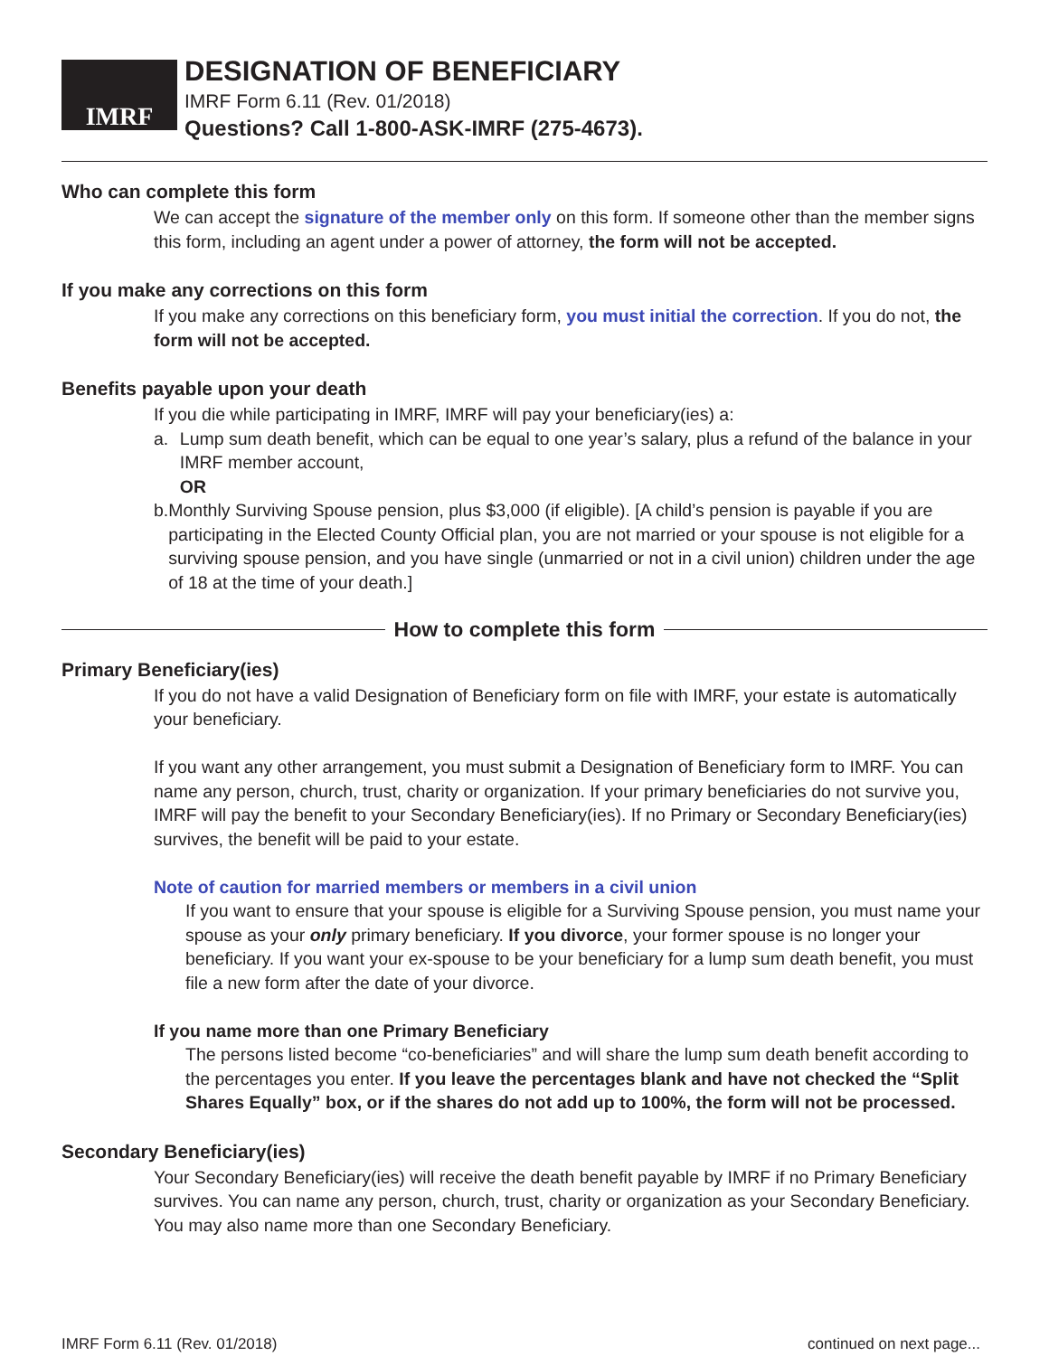IMRF
DESIGNATION OF BENEFICIARY
IMRF Form 6.11 (Rev. 01/2018)
Questions? Call 1-800-ASK-IMRF (275-4673).
Who can complete this form
We can accept the signature of the member only on this form. If someone other than the member signs this form, including an agent under a power of attorney, the form will not be accepted.
If you make any corrections on this form
If you make any corrections on this beneficiary form, you must initial the correction. If you do not, the form will not be accepted.
Benefits payable upon your death
If you die while participating in IMRF, IMRF will pay your beneficiary(ies) a:
a. Lump sum death benefit, which can be equal to one year’s salary, plus a refund of the balance in your IMRF member account,
OR
b. Monthly Surviving Spouse pension, plus $3,000 (if eligible). [A child’s pension is payable if you are participating in the Elected County Official plan, you are not married or your spouse is not eligible for a surviving spouse pension, and you have single (unmarried or not in a civil union) children under the age of 18 at the time of your death.]
How to complete this form
Primary Beneficiary(ies)
If you do not have a valid Designation of Beneficiary form on file with IMRF, your estate is automatically your beneficiary.
If you want any other arrangement, you must submit a Designation of Beneficiary form to IMRF. You can name any person, church, trust, charity or organization. If your primary beneficiaries do not survive you, IMRF will pay the benefit to your Secondary Beneficiary(ies). If no Primary or Secondary Beneficiary(ies) survives, the benefit will be paid to your estate.
Note of caution for married members or members in a civil union
If you want to ensure that your spouse is eligible for a Surviving Spouse pension, you must name your spouse as your only primary beneficiary. If you divorce, your former spouse is no longer your beneficiary. If you want your ex-spouse to be your beneficiary for a lump sum death benefit, you must file a new form after the date of your divorce.
If you name more than one Primary Beneficiary
The persons listed become “co-beneficiaries” and will share the lump sum death benefit according to the percentages you enter. If you leave the percentages blank and have not checked the “Split Shares Equally” box, or if the shares do not add up to 100%, the form will not be processed.
Secondary Beneficiary(ies)
Your Secondary Beneficiary(ies) will receive the death benefit payable by IMRF if no Primary Beneficiary survives. You can name any person, church, trust, charity or organization as your Secondary Beneficiary. You may also name more than one Secondary Beneficiary.
IMRF Form 6.11 (Rev. 01/2018) continued on next page...